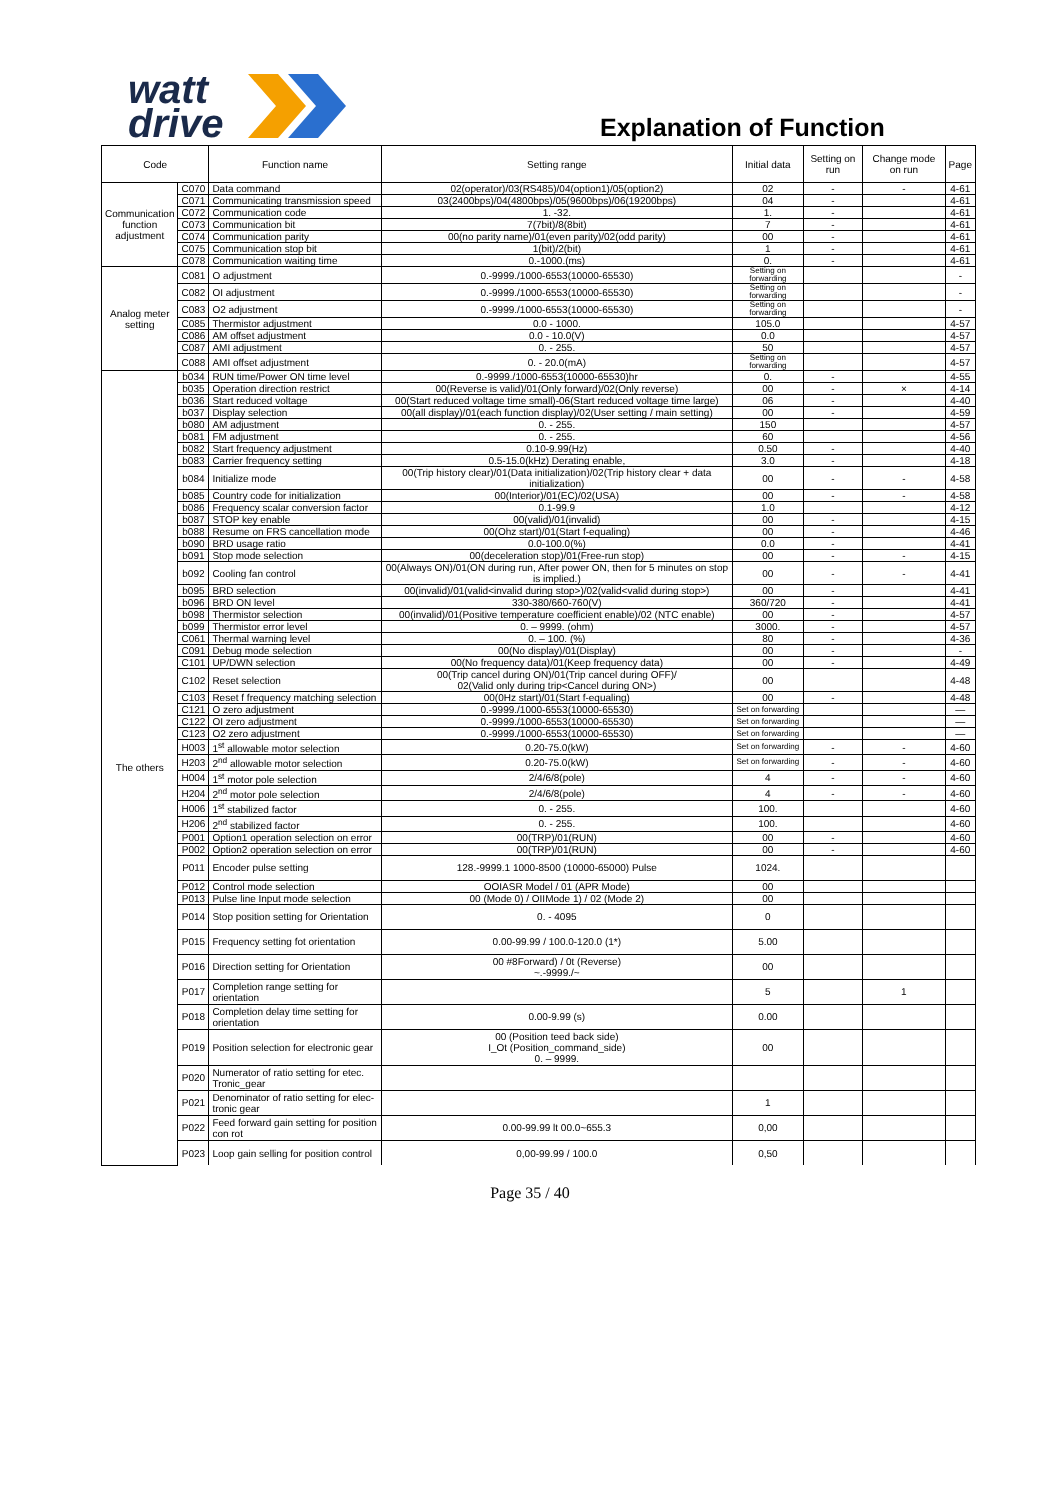watt
drive
Explanation of Function
| Code | | Function name | Setting range | Initial data | Setting on run | Change mode on run | Page |
| --- | --- | --- | --- | --- | --- | --- | --- |
| Communication function adjustment | C070 | Data command | 02(operator)/03(RS485)/04(option1)/05(option2) | 02 | - | - | 4-61 |
| | C071 | Communicating transmission speed | 03(2400bps)/04(4800bps)/05(9600bps)/06(19200bps) | 04 | - | | 4-61 |
| | C072 | Communication code | 1. -32. | 1. | - | | 4-61 |
| | C073 | Communication bit | 7(7bit)/8(8bit) | 7 | - | | 4-61 |
| | C074 | Communication parity | 00(no parity name)/01(even parity)/02(odd parity) | 00 | - | | 4-61 |
| | C075 | Communication stop bit | 1(bit)/2(bit) | 1 | - | | 4-61 |
| | C078 | Communication waiting time | 0.-1000.(ms) | 0. | - | | 4-61 |
| Analog meter setting | C081 | O adjustment | 0.-9999./1000-6553(10000-65530) | Setting on forwarding | | | - |
| | C082 | OI adjustment | 0.-9999./1000-6553(10000-65530) | Setting on forwarding | | | - |
| | C083 | O2 adjustment | 0.-9999./1000-6553(10000-65530) | Setting on forwarding | | | - |
| | C085 | Thermistor adjustment | 0.0 - 1000. | 105.0 | | | 4-57 |
| | C086 | AM offset adjustment | 0.0 - 10.0(V) | 0.0 | | | 4-57 |
| | C087 | AMI adjustment | 0. - 255. | 50 | | | 4-57 |
| | C088 | AMI offset adjustment | 0. - 20.0(mA) | Setting on forwarding | | | 4-57 |
| The others | b034 | RUN time/Power ON time level | 0.-9999./1000-6553(10000-65530)hr | 0. | - | | 4-55 |
| | b035 | Operation direction restrict | 00(Reverse is valid)/01(Only forward)/02(Only reverse) | 00 | - | × | 4-14 |
| | b036 | Start reduced voltage | 00(Start reduced voltage time small)-06(Start reduced voltage time large) | 06 | - | | 4-40 |
| | b037 | Display selection | 00(all display)/01(each function display)/02(User setting / main setting) | 00 | - | | 4-59 |
| | b080 | AM adjustment | 0. - 255. | 150 | | | 4-57 |
| | b081 | FM adjustment | 0. - 255. | 60 | | | 4-56 |
| | b082 | Start frequency adjustment | 0.10-9.99(Hz) | 0.50 | - | | 4-40 |
| | b083 | Carrier frequency setting | 0.5-15.0(kHz) Derating enable, | 3.0 | - | | 4-18 |
| | b084 | Initialize mode | 00(Trip history clear)/01(Data initialization)/02(Trip history clear + data initialization) | 00 | - | - | 4-58 |
| | b085 | Country code for initialization | 00(Interior)/01(EC)/02(USA) | 00 | - | - | 4-58 |
| | b086 | Frequency scalar conversion factor | 0.1-99.9 | 1.0 | | | 4-12 |
| | b087 | STOP key enable | 00(valid)/01(invalid) | 00 | - | | 4-15 |
| | b088 | Resume on FRS cancellation mode | 00(Ohz start)/01(Start f-equaling) | 00 | - | | 4-46 |
| | b090 | BRD usage ratio | 0.0-100.0(%) | 0.0 | - | | 4-41 |
| | b091 | Stop mode selection | 00(deceleration stop)/01(Free-run stop) | 00 | - | - | 4-15 |
| | b092 | Cooling fan control | 00(Always ON)/01(ON during run, After power ON, then for 5 minutes on stop is implied.) | 00 | - | - | 4-41 |
| | b095 | BRD selection | 00(invalid)/01(valid<invalid during stop>)/02(valid<valid during stop>) | 00 | - | | 4-41 |
| | b096 | BRD ON level | 330-380/660-760(V) | 360/720 | - | | 4-41 |
| | b098 | Thermistor selection | 00(invalid)/01(Positive temperature coefficient enable)/02 (NTC enable) | 00 | - | | 4-57 |
| | b099 | Thermistor error level | 0. – 9999. (ohm) | 3000. | - | | 4-57 |
| | C061 | Thermal warning level | 0. – 100. (%) | 80 | - | | 4-36 |
| | C091 | Debug mode selection | 00(No display)/01(Display) | 00 | - | | - |
| | C101 | UP/DWN selection | 00(No frequency data)/01(Keep frequency data) | 00 | - | | 4-49 |
| | C102 | Reset selection | 00(Trip cancel during ON)/01(Trip cancel during OFF)/ 02(Valid only during trip<Cancel during ON>) | 00 | | | 4-48 |
| | C103 | Reset f frequency matching selection | 00(0Hz start)/01(Start f-equaling) | 00 | - | | 4-48 |
| | C121 | O zero adjustment | 0.-9999./1000-6553(10000-65530) | Set on forwarding | | | — |
| | C122 | OI zero adjustment | 0.-9999./1000-6553(10000-65530) | Set on forwarding | | | — |
| | C123 | O2 zero adjustment | 0.-9999./1000-6553(10000-65530) | Set on forwarding | | | — |
| | H003 | 1<sup>st</sup> allowable motor selection | 0.20-75.0(kW) | Set on forwarding | - | - | 4-60 |
| | H203 | 2<sup>nd</sup> allowable motor selection | 0.20-75.0(kW) | Set on forwarding | - | - | 4-60 |
| | H004 | 1<sup>st</sup> motor pole selection | 2/4/6/8(pole) | 4 | - | - | 4-60 |
| | H204 | 2<sup>nd</sup> motor pole selection | 2/4/6/8(pole) | 4 | - | - | 4-60 |
| | H006 | 1<sup>st</sup> stabilized factor | 0. - 255. | 100. | | | 4-60 |
| | H206 | 2<sup>nd</sup> stabilized factor | 0. - 255. | 100. | | | 4-60 |
| | P001 | Option1 operation selection on error | 00(TRP)/01(RUN) | 00 | - | | 4-60 |
| | P002 | Option2 operation selection on error | 00(TRP)/01(RUN) | 00 | - | | 4-60 |
| | P011 | Encoder pulse setting | 128.-9999.1 1000-8500 (10000-65000) Pulse | 1024. | | | |
| | P012 | Control mode selection | OOIASR Model / 01 (APR Mode) | 00 | | | |
| | P013 | Pulse line Input mode selection | 00 (Mode 0) / OIIMode 1) / 02 (Mode 2) | 00 | | | |
| | P014 | Stop position setting for Orientation | 0. - 4095 | 0 | | | |
| | P015 | Frequency setting fot orientation | 0.00-99.99 / 100.0-120.0 (1*) | 5.00 | | | |
| | P016 | Direction setting for Orientation | 00 #8Forward) / 0t (Reverse) ~.-9999./~ | 00 | | | |
| | P017 | Completion range setting for orientation | | 5 | | 1 | |
| | P018 | Completion delay time setting for orientation | 0.00-9.99 (s) | 0.00 | | | |
| | P019 | Position selection for electronic gear | 00 (Position teed back side) I_Ot (Position_command_side) 0. – 9999. | 00 | | | |
| | P020 | Numerator of ratio setting for etec. Tronic_gear | | | | | |
| | P021 | Denominator of ratio setting for elec-tronic gear | | 1 | | | |
| | P022 | Feed forward gain setting for position con rot | 0.00-99.99 lt 00.0~655.3 | 0,00 | | | |
| | P023 | Loop gain selling for position control | 0,00-99.99 / 100.0 | 0,50 | | | |
Page 35 / 40